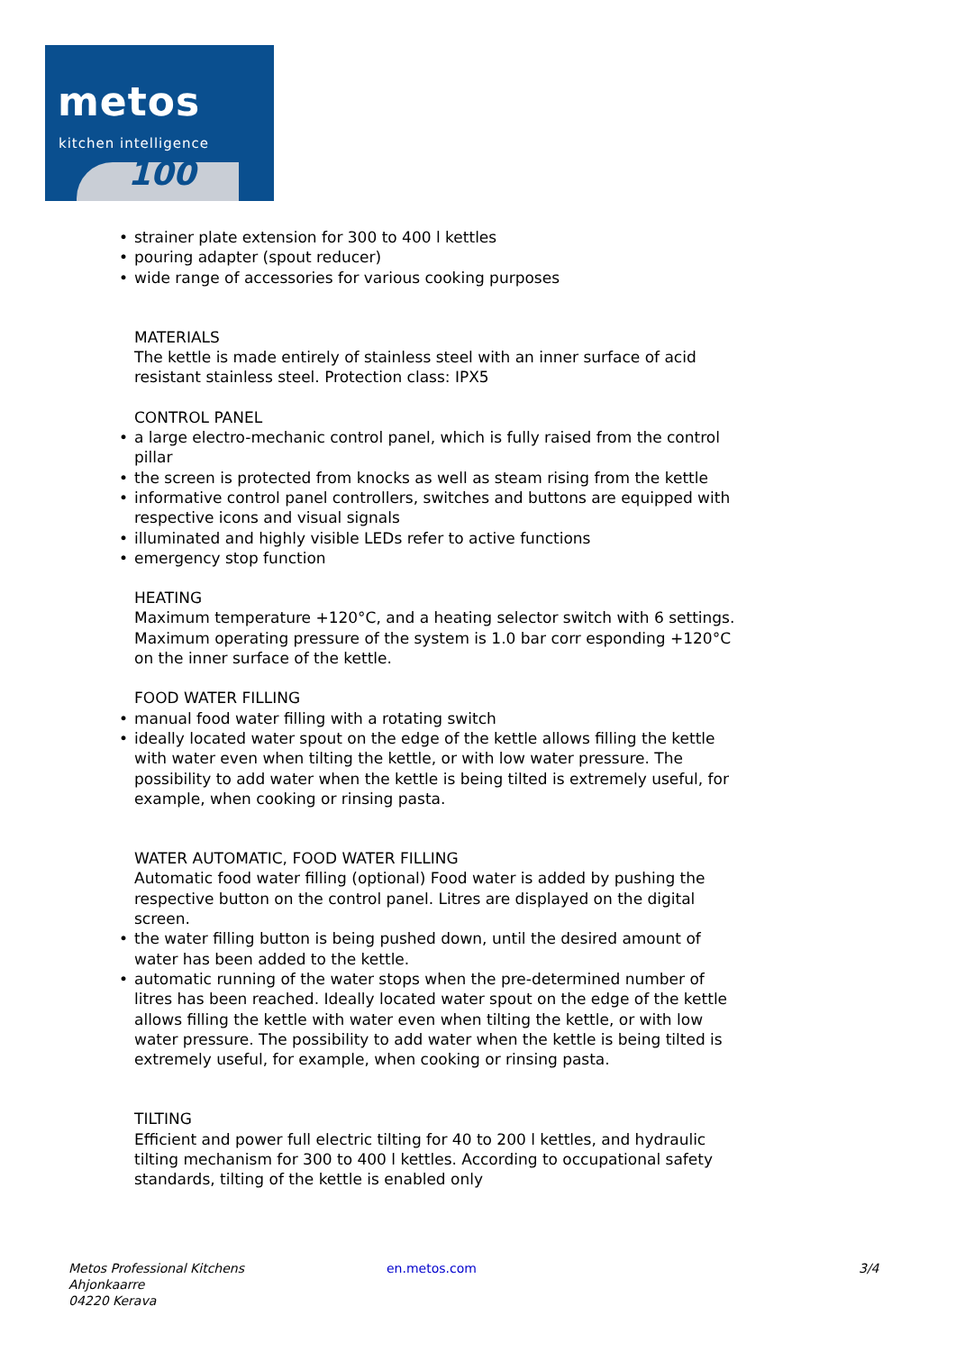metos
kitchen intelligence
100
• strainer plate extension for 300 to 400 l kettles
• pouring adapter (spout reducer)
• wide range of accessories for various cooking purposes
MATERIALS
The kettle is made entirely of stainless steel with an inner surface of acid resistant stainless steel. Protection class: IPX5
CONTROL PANEL
• a large electro-mechanic control panel, which is fully raised from the control pillar
• the screen is protected from knocks as well as steam rising from the kettle
• informative control panel controllers, switches and buttons are equipped with respective icons and visual signals
• illuminated and highly visible LEDs refer to active functions
• emergency stop function
HEATING
Maximum temperature +120°C, and a heating selector switch with 6 settings. Maximum operating pressure of the system is 1.0 bar corr esponding +120°C on the inner surface of the kettle.
FOOD WATER FILLING
• manual food water filling with a rotating switch
• ideally located water spout on the edge of the kettle allows filling the kettle with water even when tilting the kettle, or with low water pressure. The possibility to add water when the kettle is being tilted is extremely useful, for example, when cooking or rinsing pasta.
WATER AUTOMATIC, FOOD WATER FILLING
Automatic food water filling (optional) Food water is added by pushing the respective button on the control panel. Litres are displayed on the digital screen.
• the water filling button is being pushed down, until the desired amount of water has been added to the kettle.
• automatic running of the water stops when the pre-determined number of litres has been reached. Ideally located water spout on the edge of the kettle allows filling the kettle with water even when tilting the kettle, or with low water pressure. The possibility to add water when the kettle is being tilted is extremely useful, for example, when cooking or rinsing pasta.
TILTING
Efficient and power full electric tilting for 40 to 200 l kettles, and hydraulic tilting mechanism for 300 to 400 l kettles. According to occupational safety standards, tilting of the kettle is enabled only
Metos Professional Kitchens
Ahjonkaarre
04220 Kerava
en.metos.com 3/4